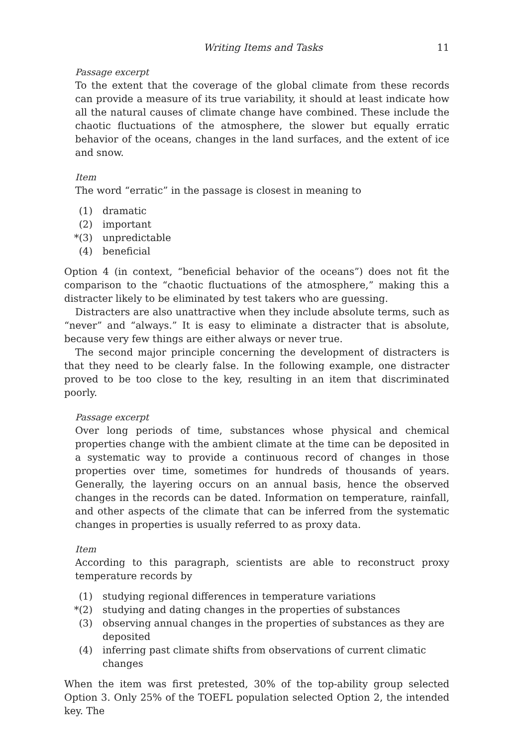Writing Items and Tasks 11
Passage excerpt
To the extent that the coverage of the global climate from these records can provide a measure of its true variability, it should at least indicate how all the natural causes of climate change have combined. These include the chaotic fluctuations of the atmosphere, the slower but equally erratic behavior of the oceans, changes in the land surfaces, and the extent of ice and snow.
Item
The word “erratic” in the passage is closest in meaning to
(1) dramatic
(2) important
*(3) unpredictable
(4) beneficial
Option 4 (in context, “beneficial behavior of the oceans”) does not fit the comparison to the “chaotic fluctuations of the atmosphere,” making this a distracter likely to be eliminated by test takers who are guessing.
Distracters are also unattractive when they include absolute terms, such as “never” and “always.” It is easy to eliminate a distracter that is absolute, because very few things are either always or never true.
The second major principle concerning the development of distracters is that they need to be clearly false. In the following example, one distracter proved to be too close to the key, resulting in an item that discriminated poorly.
Passage excerpt
Over long periods of time, substances whose physical and chemical properties change with the ambient climate at the time can be deposited in a systematic way to provide a continuous record of changes in those properties over time, sometimes for hundreds of thousands of years. Generally, the layering occurs on an annual basis, hence the observed changes in the records can be dated. Information on temperature, rainfall, and other aspects of the climate that can be inferred from the systematic changes in properties is usually referred to as proxy data.
Item
According to this paragraph, scientists are able to reconstruct proxy temperature records by
(1) studying regional differences in temperature variations
*(2) studying and dating changes in the properties of substances
(3) observing annual changes in the properties of substances as they are deposited
(4) inferring past climate shifts from observations of current climatic changes
When the item was first pretested, 30% of the top-ability group selected Option 3. Only 25% of the TOEFL population selected Option 2, the intended key. The